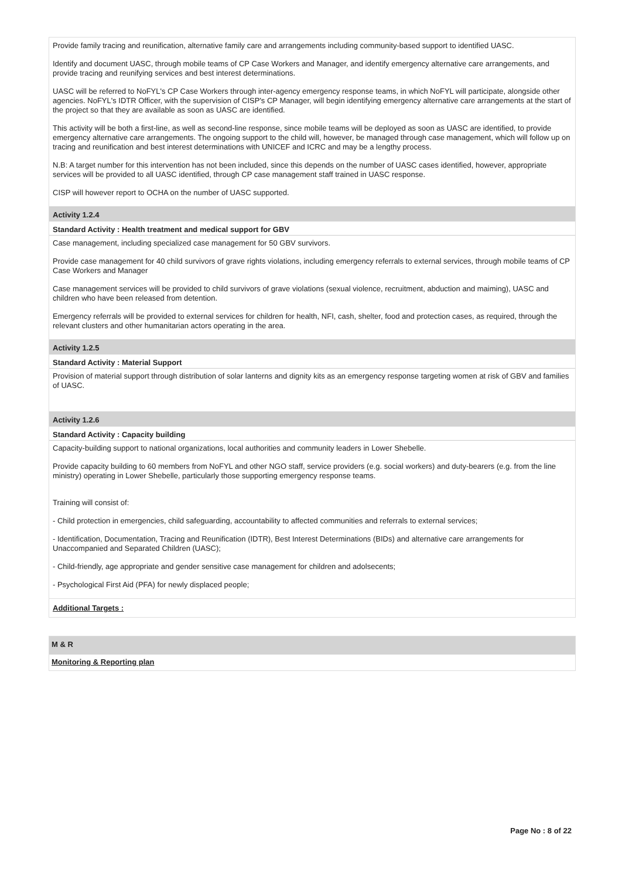Provide family tracing and reunification, alternative family care and arrangements including community-based support to identified UASC.
Identify and document UASC, through mobile teams of CP Case Workers and Manager, and identify emergency alternative care arrangements, and provide tracing and reunifying services and best interest determinations.
UASC will be referred to NoFYL's CP Case Workers through inter-agency emergency response teams, in which NoFYL will participate, alongside other agencies. NoFYL's IDTR Officer, with the supervision of CISP's CP Manager, will begin identifying emergency alternative care arrangements at the start of the project so that they are available as soon as UASC are identified.
This activity will be both a first-line, as well as second-line response, since mobile teams will be deployed as soon as UASC are identified, to provide emergency alternative care arrangements. The ongoing support to the child will, however, be managed through case management, which will follow up on tracing and reunification and best interest determinations with UNICEF and ICRC and may be a lengthy process.
N.B: A target number for this intervention has not been included, since this depends on the number of UASC cases identified, however, appropriate services will be provided to all UASC identified, through CP case management staff trained in UASC response.
CISP will however report to OCHA on the number of UASC supported.
Activity 1.2.4
Standard Activity : Health treatment and medical support for GBV
Case management, including specialized case management for 50 GBV survivors.
Provide case management for 40 child survivors of grave rights violations, including emergency referrals to external services, through mobile teams of CP Case Workers and Manager
Case management services will be provided to child survivors of grave violations (sexual violence, recruitment, abduction and maiming), UASC and children who have been released from detention.
Emergency referrals will be provided to external services for children for health, NFI, cash, shelter, food and protection cases, as required, through the relevant clusters and other humanitarian actors operating in the area.
Activity 1.2.5
Standard Activity : Material Support
Provision of material support through distribution of solar lanterns and dignity kits as an emergency response targeting women at risk of GBV and families of UASC.
Activity 1.2.6
Standard Activity : Capacity building
Capacity-building support to national organizations, local authorities and community leaders in Lower Shebelle.
Provide capacity building to 60 members from NoFYL and other NGO staff, service providers (e.g. social workers) and duty-bearers (e.g. from the line ministry) operating in Lower Shebelle, particularly those supporting emergency response teams.
Training will consist of:
- Child protection in emergencies, child safeguarding, accountability to affected communities and referrals to external services;
- Identification, Documentation, Tracing and Reunification (IDTR), Best Interest Determinations (BIDs) and alternative care arrangements for Unaccompanied and Separated Children (UASC);
- Child-friendly, age appropriate and gender sensitive case management for children and adolsecents;
- Psychological First Aid (PFA) for newly displaced people;
Additional Targets :
M & R
Monitoring & Reporting plan
Page No : 8 of 22